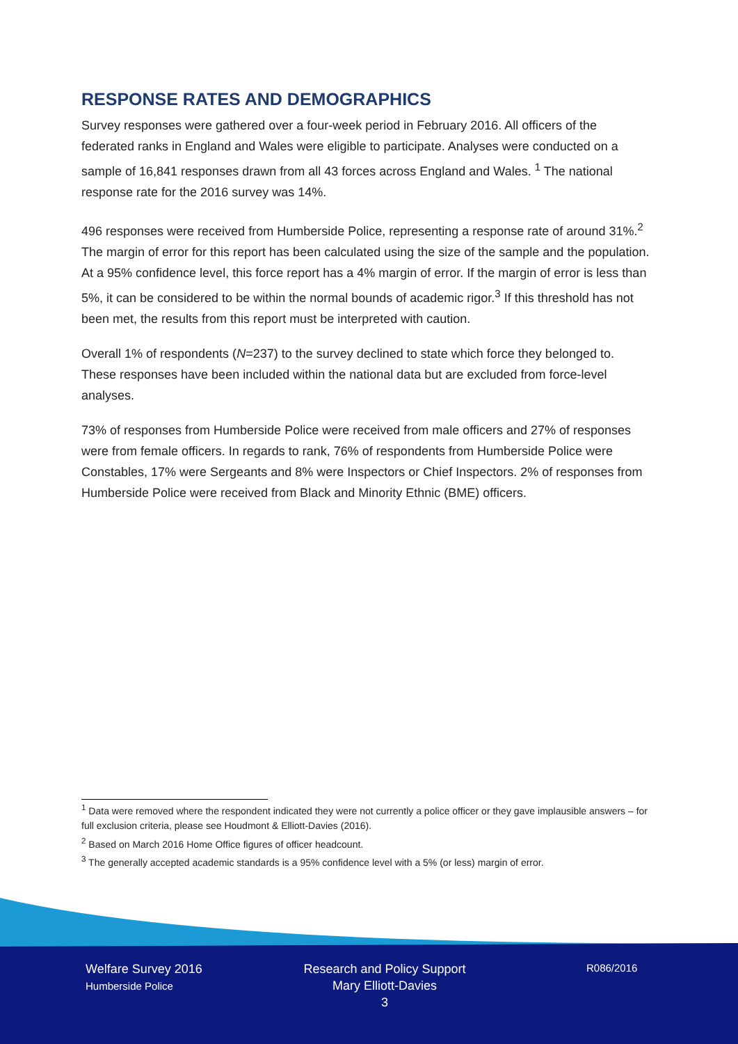RESPONSE RATES AND DEMOGRAPHICS
Survey responses were gathered over a four-week period in February 2016. All officers of the federated ranks in England and Wales were eligible to participate. Analyses were conducted on a sample of 16,841 responses drawn from all 43 forces across England and Wales. <sup>1</sup> The national response rate for the 2016 survey was 14%.
496 responses were received from Humberside Police, representing a response rate of around 31%.<sup>2</sup> The margin of error for this report has been calculated using the size of the sample and the population. At a 95% confidence level, this force report has a 4% margin of error. If the margin of error is less than 5%, it can be considered to be within the normal bounds of academic rigor.<sup>3</sup> If this threshold has not been met, the results from this report must be interpreted with caution.
Overall 1% of respondents (N=237) to the survey declined to state which force they belonged to. These responses have been included within the national data but are excluded from force-level analyses.
73% of responses from Humberside Police were received from male officers and 27% of responses were from female officers. In regards to rank, 76% of respondents from Humberside Police were Constables, 17% were Sergeants and 8% were Inspectors or Chief Inspectors. 2% of responses from Humberside Police were received from Black and Minority Ethnic (BME) officers.
<sup>1</sup> Data were removed where the respondent indicated they were not currently a police officer or they gave implausible answers – for full exclusion criteria, please see Houdmont & Elliott-Davies (2016).
<sup>2</sup> Based on March 2016 Home Office figures of officer headcount.
<sup>3</sup> The generally accepted academic standards is a 95% confidence level with a 5% (or less) margin of error.
Welfare Survey 2016
Humberside Police
Research and Policy Support
Mary Elliott-Davies
3
R086/2016